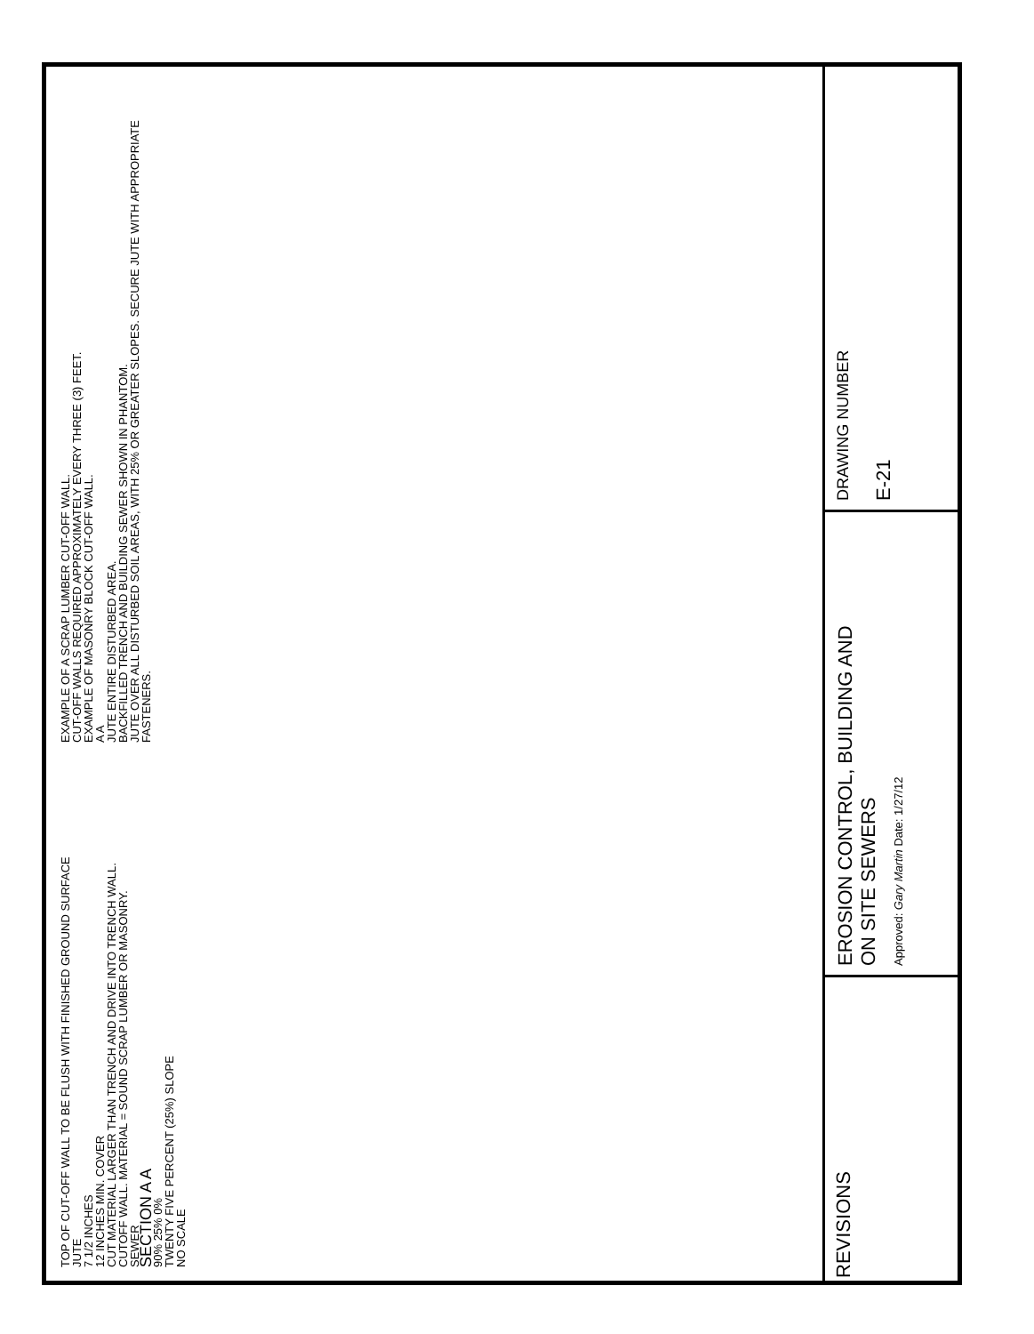TOP OF CUT-OFF WALL TO BE FLUSH WITH FINISHED GROUND SURFACE
JUTE
7 1/2 INCHES
12 INCHES MIN. COVER
CUT MATERIAL LARGER THAN TRENCH AND DRIVE INTO TRENCH WALL.
CUTOFF WALL. MATERIAL = SOUND SCRAP LUMBER OR MASONRY.
SEWER
SECTION A A
90% 25% 0%
TWENTY FIVE PERCENT (25%) SLOPE
NO SCALE
EXAMPLE OF A SCRAP LUMBER CUT-OFF WALL.
CUT-OFF WALLS REQUIRED APPROXIMATELY EVERY THREE (3) FEET.
EXAMPLE OF MASONRY BLOCK CUT-OFF WALL.
A A
JUTE ENTIRE DISTURBED AREA.
BACKFILLED TRENCH AND BUILDING SEWER SHOWN IN PHANTOM.
JUTE OVER ALL DISTURBED SOIL AREAS, WITH 25% OR GREATER SLOPES. SECURE JUTE WITH APPROPRIATE FASTENERS.
REVISIONS
EROSION CONTROL, BUILDING AND
ON SITE SEWERS
Approved: Gary Martin Date: 1/27/12
DRAWING NUMBER
E-21